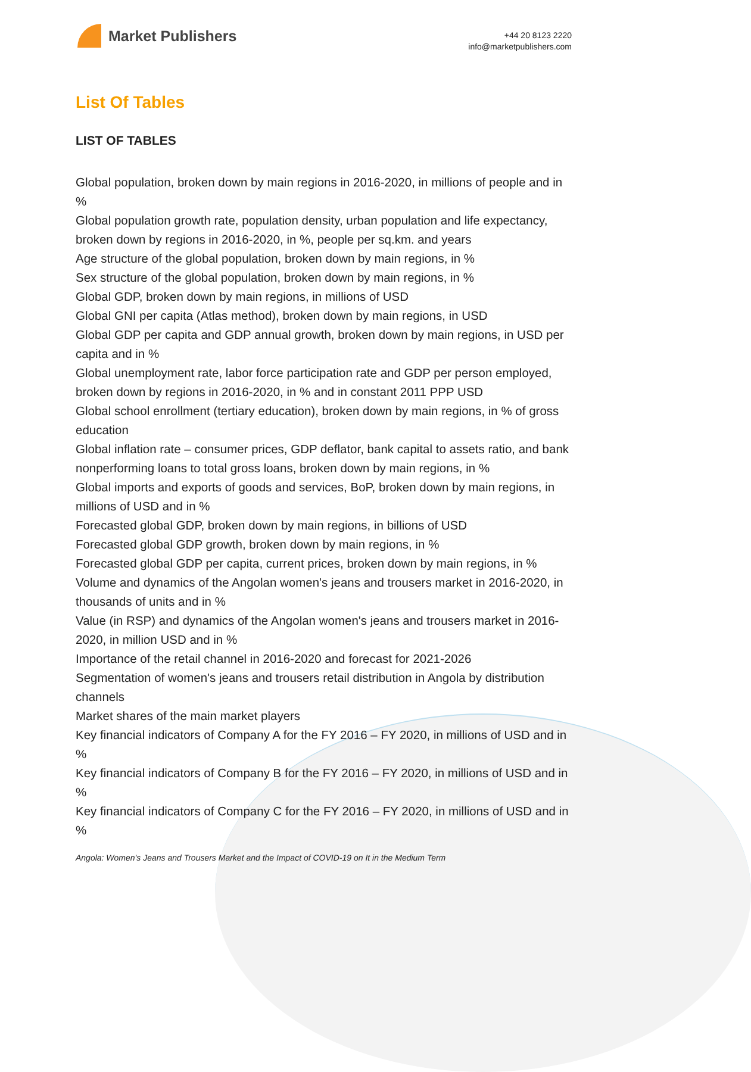Market Publishers
+44 20 8123 2220
info@marketpublishers.com
List Of Tables
LIST OF TABLES
Global population, broken down by main regions in 2016-2020, in millions of people and in %
Global population growth rate, population density, urban population and life expectancy, broken down by regions in 2016-2020, in %, people per sq.km. and years
Age structure of the global population, broken down by main regions, in %
Sex structure of the global population, broken down by main regions, in %
Global GDP, broken down by main regions, in millions of USD
Global GNI per capita (Atlas method), broken down by main regions, in USD
Global GDP per capita and GDP annual growth, broken down by main regions, in USD per capita and in %
Global unemployment rate, labor force participation rate and GDP per person employed, broken down by regions in 2016-2020, in % and in constant 2011 PPP USD
Global school enrollment (tertiary education), broken down by main regions, in % of gross education
Global inflation rate – consumer prices, GDP deflator, bank capital to assets ratio, and bank nonperforming loans to total gross loans, broken down by main regions, in %
Global imports and exports of goods and services, BoP, broken down by main regions, in millions of USD and in %
Forecasted global GDP, broken down by main regions, in billions of USD
Forecasted global GDP growth, broken down by main regions, in %
Forecasted global GDP per capita, current prices, broken down by main regions, in %
Volume and dynamics of the Angolan women's jeans and trousers market in 2016-2020, in thousands of units and in %
Value (in RSP) and dynamics of the Angolan women's jeans and trousers market in 2016-2020, in million USD and in %
Importance of the retail channel in 2016-2020 and forecast for 2021-2026
Segmentation of women's jeans and trousers retail distribution in Angola by distribution channels
Market shares of the main market players
Key financial indicators of Company A for the FY 2016 – FY 2020, in millions of USD and in %
Key financial indicators of Company B for the FY 2016 – FY 2020, in millions of USD and in %
Key financial indicators of Company C for the FY 2016 – FY 2020, in millions of USD and in %
Angola: Women's Jeans and Trousers Market and the Impact of COVID-19 on It in the Medium Term